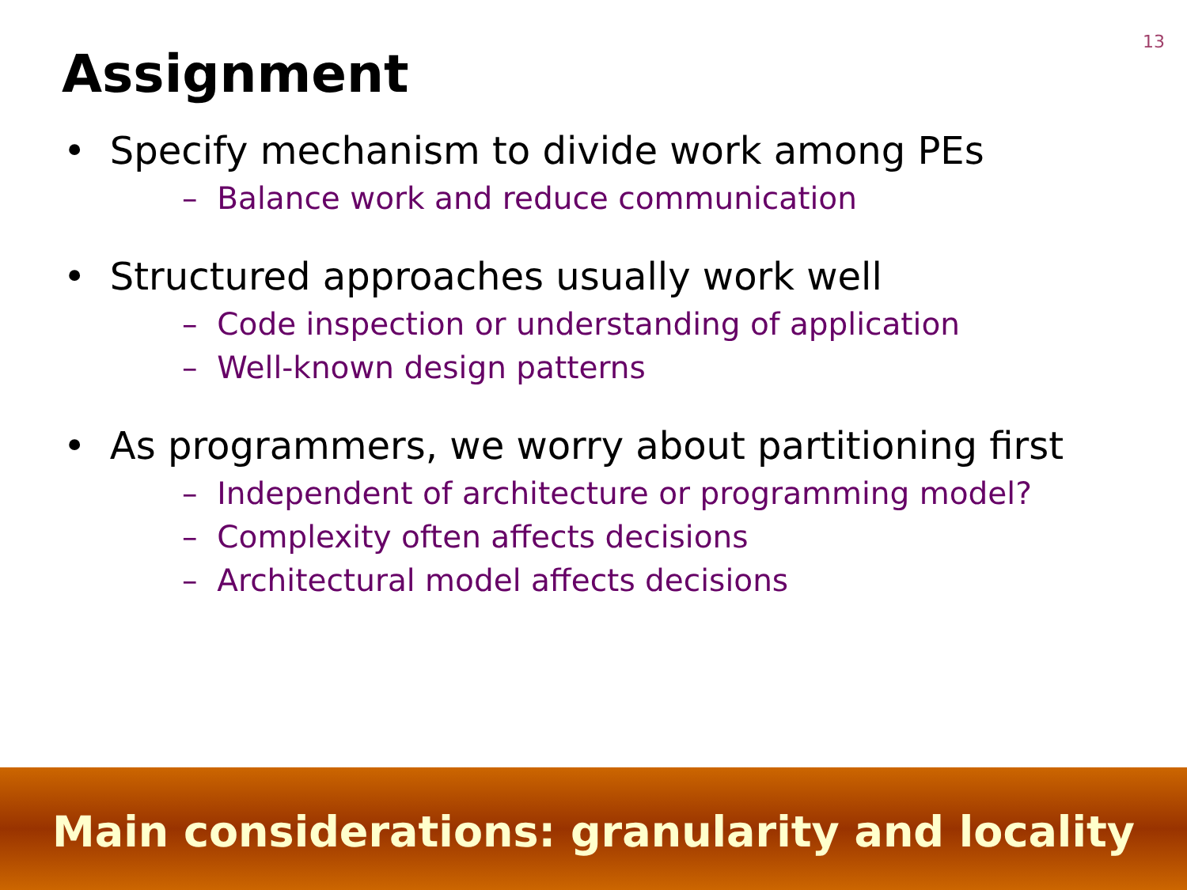13
Assignment
• Specify mechanism to divide work among PEs
– Balance work and reduce communication
• Structured approaches usually work well
– Code inspection or understanding of application
– Well-known design patterns
• As programmers, we worry about partitioning first
– Independent of architecture or programming model?
– Complexity often affects decisions
– Architectural model affects decisions
Main considerations: granularity and locality